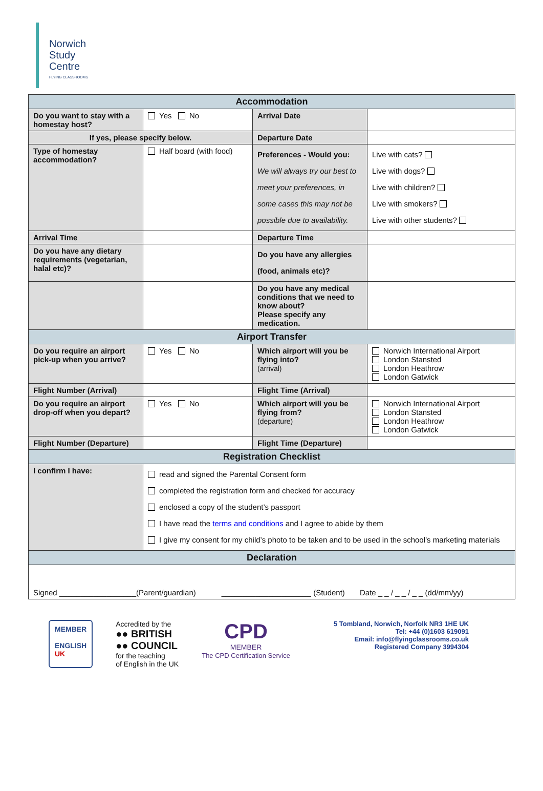Norwich
Study
Centre
FLYING CLASSROOMS
| Accommodation | | | |
| --- | --- | --- | --- |
| Do you want to stay with a homestay host? | Yes No | Arrival Date | |
| If yes, please specify below. | | Departure Date | |
| Type of homestay accommodation? | Half board (with food) | Preferences - Would you: We will always try our best to meet your preferences, in some cases this may not be possible due to availability. | Live with cats? Live with dogs? Live with children? Live with smokers? Live with other students? |
| Arrival Time | | Departure Time | |
| Do you have any dietary requirements (vegetarian, halal etc)? | | Do you have any allergies (food, animals etc)? | |
| | | Do you have any medical conditions that we need to know about? Please specify any medication. | |
| Airport Transfer | | | |
| Do you require an airport pick-up when you arrive? | Yes No | Which airport will you be flying into? (arrival) | Norwich International Airport London Stansted London Heathrow London Gatwick |
| Flight Number (Arrival) | | Flight Time (Arrival) | |
| Do you require an airport drop-off when you depart? | Yes No | Which airport will you be flying from? (departure) | Norwich International Airport London Stansted London Heathrow London Gatwick |
| Flight Number (Departure) | | Flight Time (Departure) | |
| Registration Checklist | | | |
| I confirm I have: | read and signed the Parental Consent form completed the registration form and checked for accuracy enclosed a copy of the student’s passport I have read the terms and conditions and I agree to abide by them I give my consent for my child’s photo to be taken and to be used in the school’s marketing materials | | |
| Declaration | | | |
| Signed __________________(Parent/guardian) _____________________ (Student) Date _ _ / _ _ / _ _ (dd/mm/yy) | | | |
MEMBER
ENGLISH
UK
Accredited by the
●● BRITISH
●● COUNCIL
for the teaching
of English in the UK
CPD
MEMBER
The CPD Certification Service
5 Tombland, Norwich, Norfolk NR3 1HE UK
Tel: +44 (0)1603 619091
Email: info@flyingclassrooms.co.uk
Registered Company 3994304